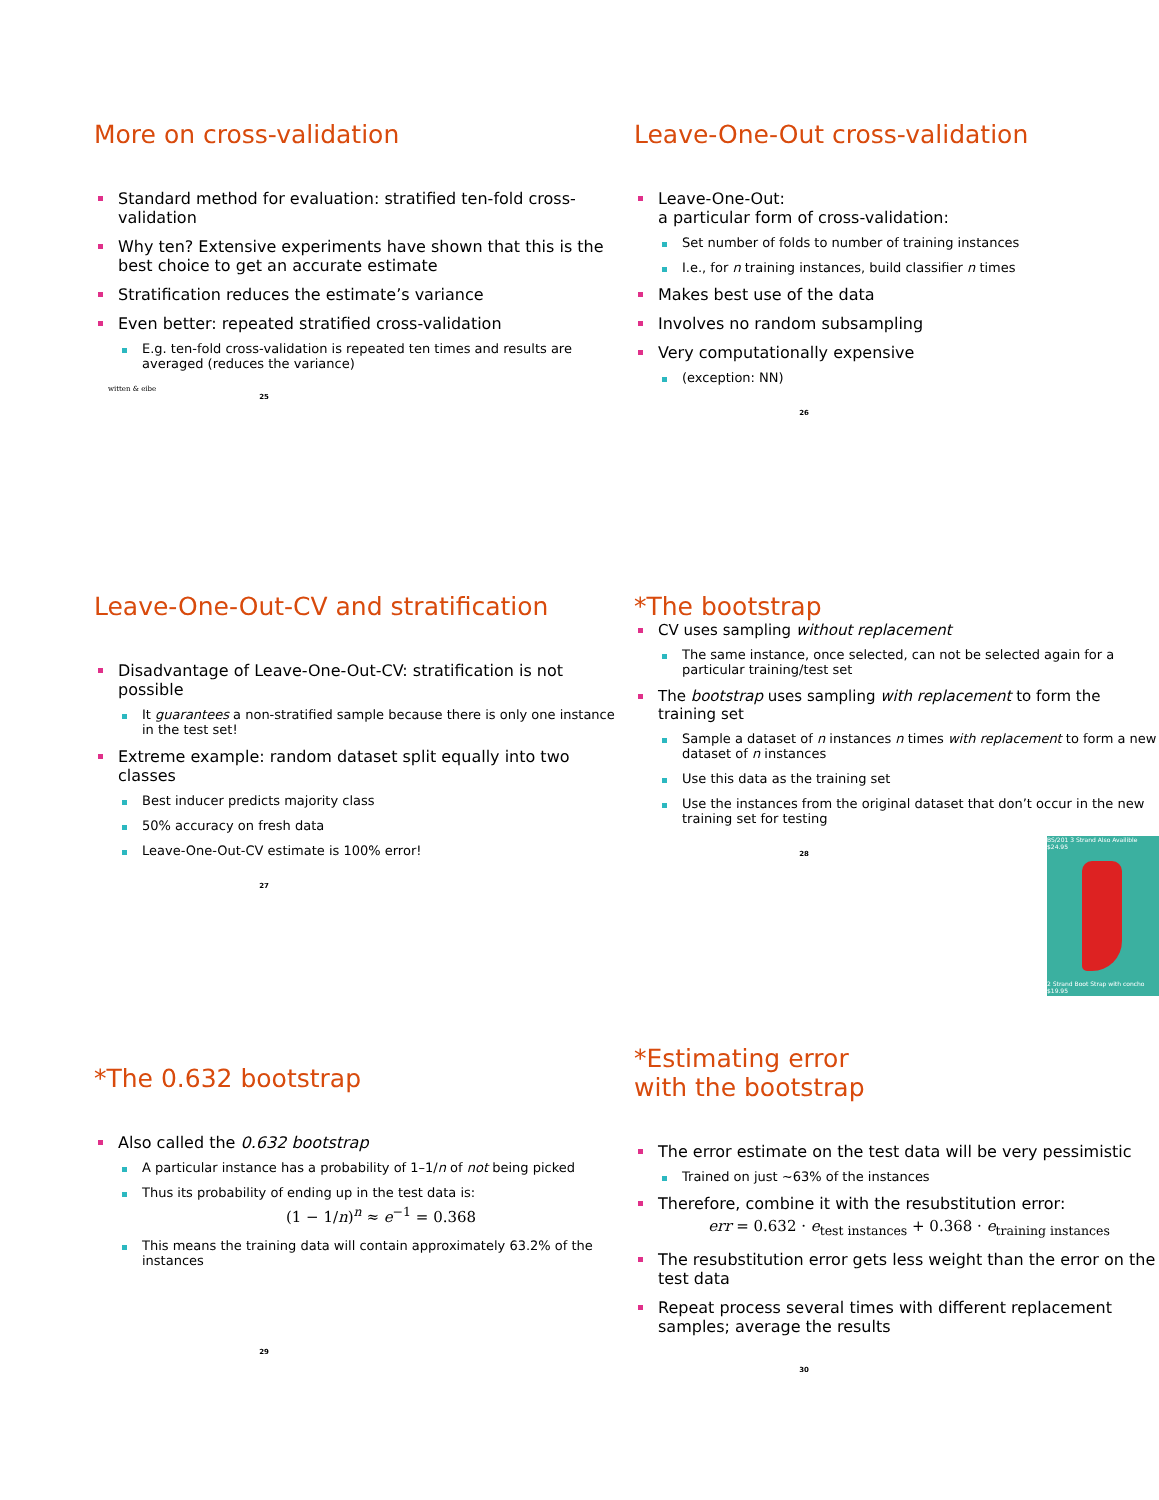More on cross-validation
Standard method for evaluation: stratified ten-fold cross-validation
Why ten? Extensive experiments have shown that this is the best choice to get an accurate estimate
Stratification reduces the estimate’s variance
Even better: repeated stratified cross-validation
E.g. ten-fold cross-validation is repeated ten times and results are averaged (reduces the variance)
witten & eibe
25
Leave-One-Out cross-validation
Leave-One-Out:
a particular form of cross-validation:
Set number of folds to number of training instances
I.e., for n training instances, build classifier n times
Makes best use of the data
Involves no random subsampling
Very computationally expensive
(exception: NN)
26
Leave-One-Out-CV and stratification
Disadvantage of Leave-One-Out-CV: stratification is not possible
It guarantees a non-stratified sample because there is only one instance in the test set!
Extreme example: random dataset split equally into two classes
Best inducer predicts majority class
50% accuracy on fresh data
Leave-One-Out-CV estimate is 100% error!
27
*The bootstrap
CV uses sampling without replacement
The same instance, once selected, can not be selected again for a particular training/test set
The bootstrap uses sampling with replacement to form the training set
Sample a dataset of n instances n times with replacement to form a new dataset of n instances
Use this data as the training set
Use the instances from the original dataset that don’t occur in the new training set for testing
BS/201 3 Strand Also Availible $24.95
2 Strand Boot Strap with concho $19.95
28
*The 0.632 bootstrap
Also called the 0.632 bootstrap
A particular instance has a probability of 1–1/n of not being picked
Thus its probability of ending up in the test data is:
(1 − 1/n)<sup>n</sup> ≈ e<sup>−1</sup> = 0.368
This means the training data will contain approximately 63.2% of the instances
29
*Estimating error
with the bootstrap
The error estimate on the test data will be very pessimistic
Trained on just ~63% of the instances
Therefore, combine it with the resubstitution error:
err = 0.632 · e<sub>test instances</sub> + 0.368 · e<sub>training instances</sub>
The resubstitution error gets less weight than the error on the test data
Repeat process several times with different replacement samples; average the results
30